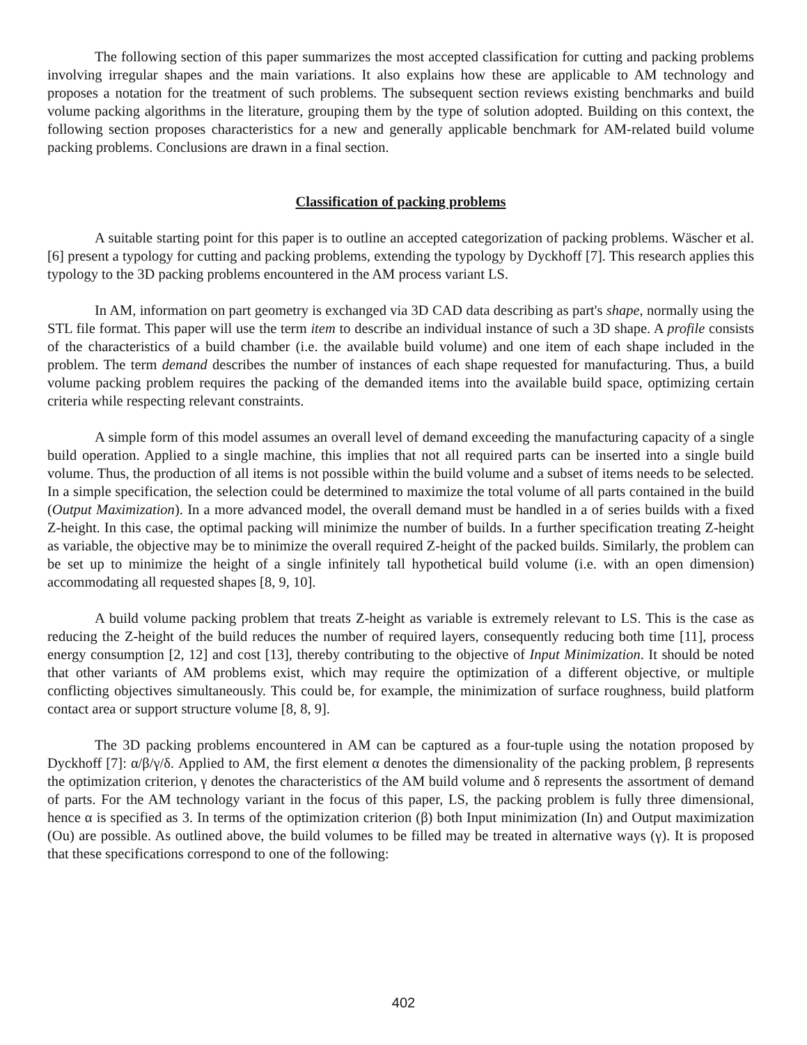The following section of this paper summarizes the most accepted classification for cutting and packing problems involving irregular shapes and the main variations. It also explains how these are applicable to AM technology and proposes a notation for the treatment of such problems. The subsequent section reviews existing benchmarks and build volume packing algorithms in the literature, grouping them by the type of solution adopted. Building on this context, the following section proposes characteristics for a new and generally applicable benchmark for AM-related build volume packing problems. Conclusions are drawn in a final section.
Classification of packing problems
A suitable starting point for this paper is to outline an accepted categorization of packing problems. Wäscher et al. [6] present a typology for cutting and packing problems, extending the typology by Dyckhoff [7]. This research applies this typology to the 3D packing problems encountered in the AM process variant LS.
In AM, information on part geometry is exchanged via 3D CAD data describing as part's shape, normally using the STL file format. This paper will use the term item to describe an individual instance of such a 3D shape. A profile consists of the characteristics of a build chamber (i.e. the available build volume) and one item of each shape included in the problem. The term demand describes the number of instances of each shape requested for manufacturing. Thus, a build volume packing problem requires the packing of the demanded items into the available build space, optimizing certain criteria while respecting relevant constraints.
A simple form of this model assumes an overall level of demand exceeding the manufacturing capacity of a single build operation. Applied to a single machine, this implies that not all required parts can be inserted into a single build volume. Thus, the production of all items is not possible within the build volume and a subset of items needs to be selected. In a simple specification, the selection could be determined to maximize the total volume of all parts contained in the build (Output Maximization). In a more advanced model, the overall demand must be handled in a of series builds with a fixed Z-height. In this case, the optimal packing will minimize the number of builds. In a further specification treating Z-height as variable, the objective may be to minimize the overall required Z-height of the packed builds. Similarly, the problem can be set up to minimize the height of a single infinitely tall hypothetical build volume (i.e. with an open dimension) accommodating all requested shapes [8, 9, 10].
A build volume packing problem that treats Z-height as variable is extremely relevant to LS. This is the case as reducing the Z-height of the build reduces the number of required layers, consequently reducing both time [11], process energy consumption [2, 12] and cost [13], thereby contributing to the objective of Input Minimization. It should be noted that other variants of AM problems exist, which may require the optimization of a different objective, or multiple conflicting objectives simultaneously. This could be, for example, the minimization of surface roughness, build platform contact area or support structure volume [8, 8, 9].
The 3D packing problems encountered in AM can be captured as a four-tuple using the notation proposed by Dyckhoff [7]: α/β/γ/δ. Applied to AM, the first element α denotes the dimensionality of the packing problem, β represents the optimization criterion, γ denotes the characteristics of the AM build volume and δ represents the assortment of demand of parts. For the AM technology variant in the focus of this paper, LS, the packing problem is fully three dimensional, hence α is specified as 3. In terms of the optimization criterion (β) both Input minimization (In) and Output maximization (Ou) are possible. As outlined above, the build volumes to be filled may be treated in alternative ways (γ). It is proposed that these specifications correspond to one of the following:
402